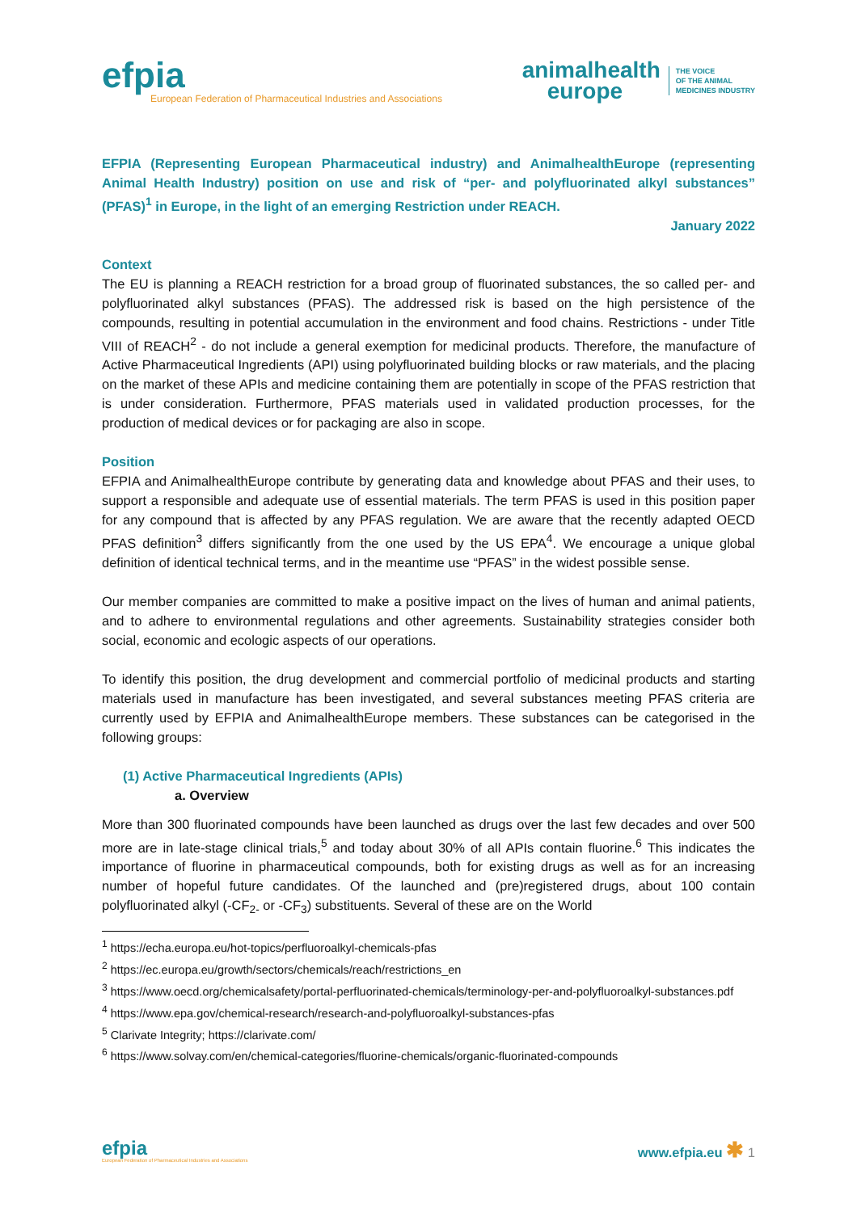efpia
European Federation of Pharmaceutical Industries and Associations
animalhealth
europe
THE VOICE
OF THE ANIMAL
MEDICINES INDUSTRY
EFPIA (Representing European Pharmaceutical industry) and AnimalhealthEurope (representing Animal Health Industry) position on use and risk of “per- and polyfluorinated alkyl substances” (PFAS)<sup>1</sup> in Europe, in the light of an emerging Restriction under REACH.
January 2022
Context
The EU is planning a REACH restriction for a broad group of fluorinated substances, the so called per- and polyfluorinated alkyl substances (PFAS). The addressed risk is based on the high persistence of the compounds, resulting in potential accumulation in the environment and food chains. Restrictions - under Title VIII of REACH<sup>2</sup> - do not include a general exemption for medicinal products. Therefore, the manufacture of Active Pharmaceutical Ingredients (API) using polyfluorinated building blocks or raw materials, and the placing on the market of these APIs and medicine containing them are potentially in scope of the PFAS restriction that is under consideration. Furthermore, PFAS materials used in validated production processes, for the production of medical devices or for packaging are also in scope.
Position
EFPIA and AnimalhealthEurope contribute by generating data and knowledge about PFAS and their uses, to support a responsible and adequate use of essential materials. The term PFAS is used in this position paper for any compound that is affected by any PFAS regulation. We are aware that the recently adapted OECD PFAS definition<sup>3</sup> differs significantly from the one used by the US EPA<sup>4</sup>. We encourage a unique global definition of identical technical terms, and in the meantime use “PFAS” in the widest possible sense.
Our member companies are committed to make a positive impact on the lives of human and animal patients, and to adhere to environmental regulations and other agreements. Sustainability strategies consider both social, economic and ecologic aspects of our operations.
To identify this position, the drug development and commercial portfolio of medicinal products and starting materials used in manufacture has been investigated, and several substances meeting PFAS criteria are currently used by EFPIA and AnimalhealthEurope members. These substances can be categorised in the following groups:
(1) Active Pharmaceutical Ingredients (APIs)
a. Overview
More than 300 fluorinated compounds have been launched as drugs over the last few decades and over 500 more are in late-stage clinical trials,<sup>5</sup> and today about 30% of all APIs contain fluorine.<sup>6</sup> This indicates the importance of fluorine in pharmaceutical compounds, both for existing drugs as well as for an increasing number of hopeful future candidates. Of the launched and (pre)registered drugs, about 100 contain polyfluorinated alkyl (-CF<sub>2-</sub> or -CF<sub>3</sub>) substituents. Several of these are on the World
<sup>1</sup> https://echa.europa.eu/hot-topics/perfluoroalkyl-chemicals-pfas
<sup>2</sup> https://ec.europa.eu/growth/sectors/chemicals/reach/restrictions_en
<sup>3</sup> https://www.oecd.org/chemicalsafety/portal-perfluorinated-chemicals/terminology-per-and-polyfluoroalkyl-substances.pdf
<sup>4</sup> https://www.epa.gov/chemical-research/research-and-polyfluoroalkyl-substances-pfas
<sup>5</sup> Clarivate Integrity; https://clarivate.com/
<sup>6</sup> https://www.solvay.com/en/chemical-categories/fluorine-chemicals/organic-fluorinated-compounds
efpia
European Federation of Pharmaceutical Industries and Associations
www.efpia.eu ✱ 1